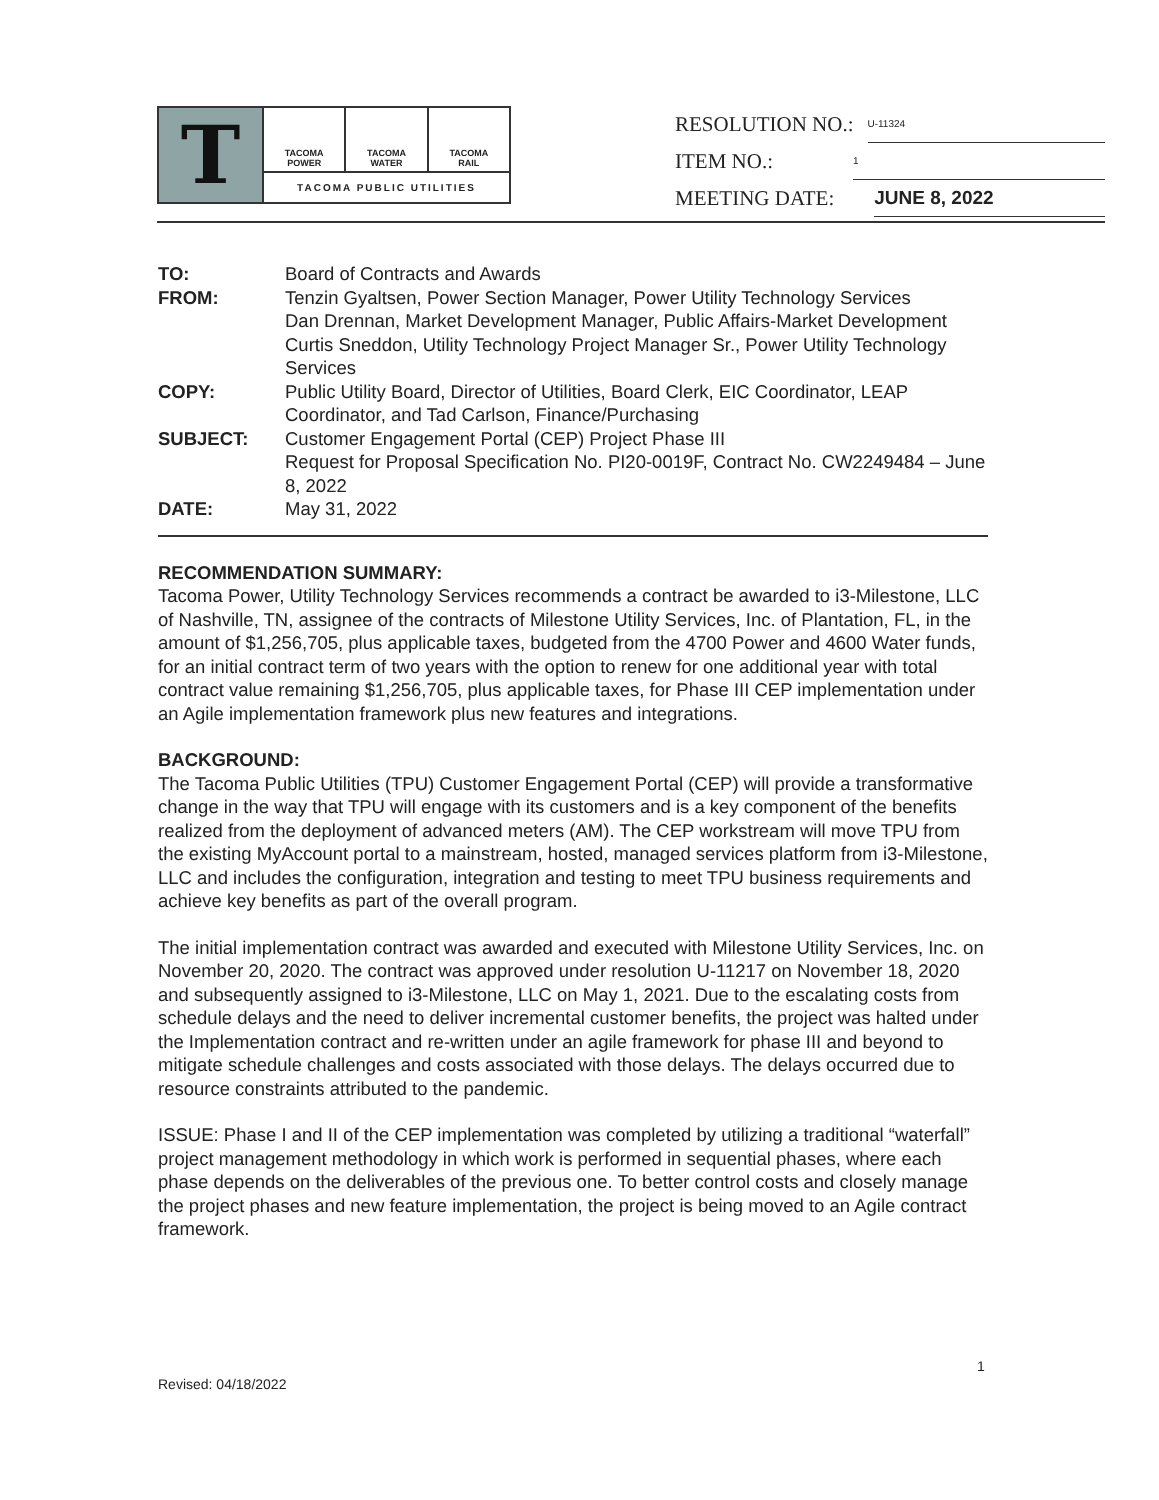T
TACOMA
POWER
TACOMA
WATER
TACOMA
RAIL
TACOMA PUBLIC UTILITIES
RESOLUTION NO.: U-11324
ITEM NO.: 1
MEETING DATE: JUNE 8, 2022
TO:
Board of Contracts and Awards
FROM:
Tenzin Gyaltsen, Power Section Manager, Power Utility Technology Services
Dan Drennan, Market Development Manager, Public Affairs-Market Development
Curtis Sneddon, Utility Technology Project Manager Sr., Power Utility Technology Services
COPY:
Public Utility Board, Director of Utilities, Board Clerk, EIC Coordinator, LEAP Coordinator, and Tad Carlson, Finance/Purchasing
SUBJECT:
Customer Engagement Portal (CEP) Project Phase III
Request for Proposal Specification No. PI20-0019F, Contract No. CW2249484 – June 8, 2022
DATE:
May 31, 2022
RECOMMENDATION SUMMARY:
Tacoma Power, Utility Technology Services recommends a contract be awarded to i3-Milestone, LLC of Nashville, TN, assignee of the contracts of Milestone Utility Services, Inc. of Plantation, FL, in the amount of $1,256,705, plus applicable taxes, budgeted from the 4700 Power and 4600 Water funds, for an initial contract term of two years with the option to renew for one additional year with total contract value remaining $1,256,705, plus applicable taxes, for Phase III CEP implementation under an Agile implementation framework plus new features and integrations.
BACKGROUND:
The Tacoma Public Utilities (TPU) Customer Engagement Portal (CEP) will provide a transformative change in the way that TPU will engage with its customers and is a key component of the benefits realized from the deployment of advanced meters (AM). The CEP workstream will move TPU from the existing MyAccount portal to a mainstream, hosted, managed services platform from i3-Milestone, LLC and includes the configuration, integration and testing to meet TPU business requirements and achieve key benefits as part of the overall program.
The initial implementation contract was awarded and executed with Milestone Utility Services, Inc. on November 20, 2020. The contract was approved under resolution U-11217 on November 18, 2020 and subsequently assigned to i3-Milestone, LLC on May 1, 2021. Due to the escalating costs from schedule delays and the need to deliver incremental customer benefits, the project was halted under the Implementation contract and re-written under an agile framework for phase III and beyond to mitigate schedule challenges and costs associated with those delays. The delays occurred due to resource constraints attributed to the pandemic.
ISSUE: Phase I and II of the CEP implementation was completed by utilizing a traditional “waterfall” project management methodology in which work is performed in sequential phases, where each phase depends on the deliverables of the previous one. To better control costs and closely manage the project phases and new feature implementation, the project is being moved to an Agile contract framework.
1
Revised: 04/18/2022